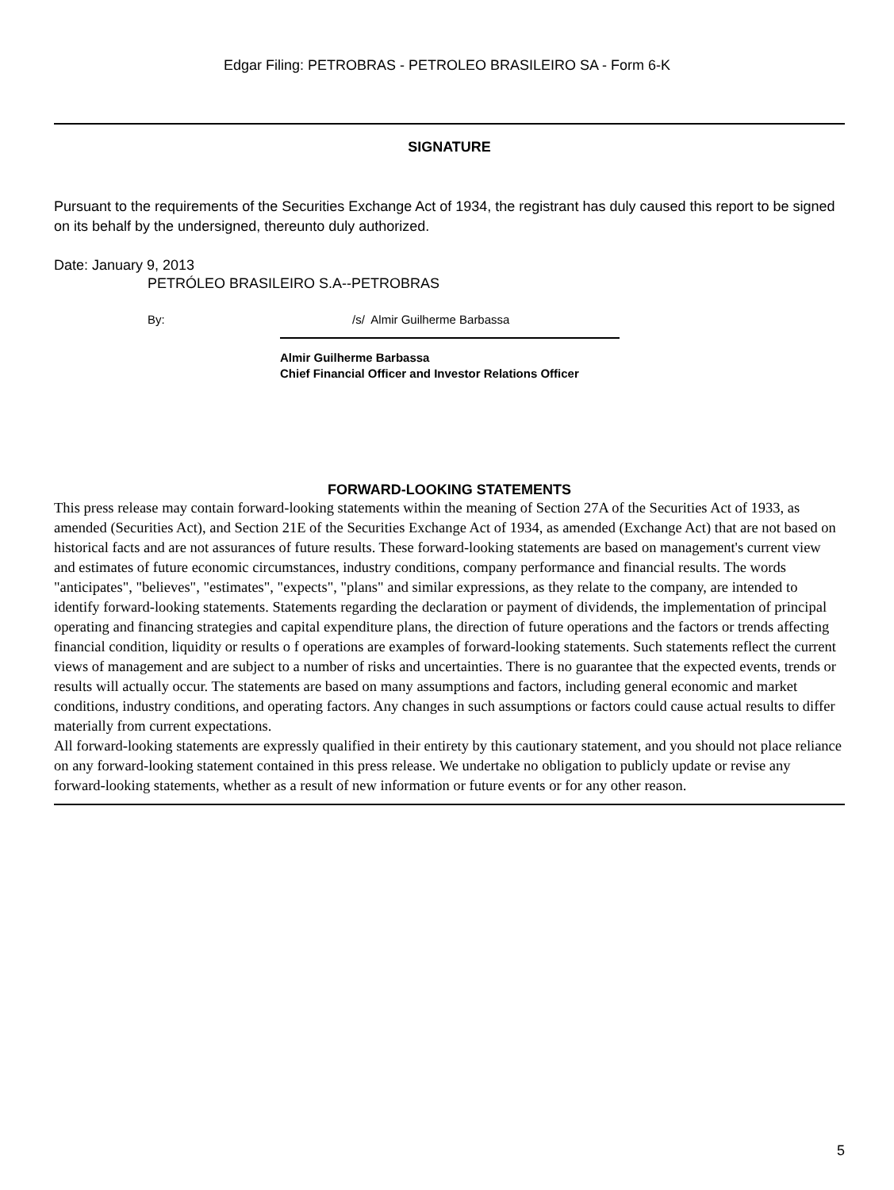Edgar Filing: PETROBRAS - PETROLEO BRASILEIRO SA - Form 6-K
SIGNATURE
Pursuant to the requirements of the Securities Exchange Act of 1934, the registrant has duly caused this report to be signed on its behalf by the undersigned, thereunto duly authorized.
Date: January 9, 2013
PETRÓLEO BRASILEIRO S.A--PETROBRAS
By: /s/ Almir Guilherme Barbassa
Almir Guilherme Barbassa
Chief Financial Officer and Investor Relations Officer
FORWARD-LOOKING STATEMENTS
This press release may contain forward-looking statements within the meaning of Section 27A of the Securities Act of 1933, as amended (Securities Act), and Section 21E of the Securities Exchange Act of 1934, as amended (Exchange Act) that are not based on historical facts and are not assurances of future results. These forward-looking statements are based on management's current view and estimates of future economic circumstances, industry conditions, company performance and financial results. The words "anticipates", "believes", "estimates", "expects", "plans" and similar expressions, as they relate to the company, are intended to identify forward-looking statements. Statements regarding the declaration or payment of dividends, the implementation of principal operating and financing strategies and capital expenditure plans, the direction of future operations and the factors or trends affecting financial condition, liquidity or results o f operations are examples of forward-looking statements. Such statements reflect the current views of management and are subject to a number of risks and uncertainties. There is no guarantee that the expected events, trends or results will actually occur. The statements are based on many assumptions and factors, including general economic and market conditions, industry conditions, and operating factors. Any changes in such assumptions or factors could cause actual results to differ materially from current expectations.
All forward-looking statements are expressly qualified in their entirety by this cautionary statement, and you should not place reliance on any forward-looking statement contained in this press release. We undertake no obligation to publicly update or revise any forward-looking statements, whether as a result of new information or future events or for any other reason.
5